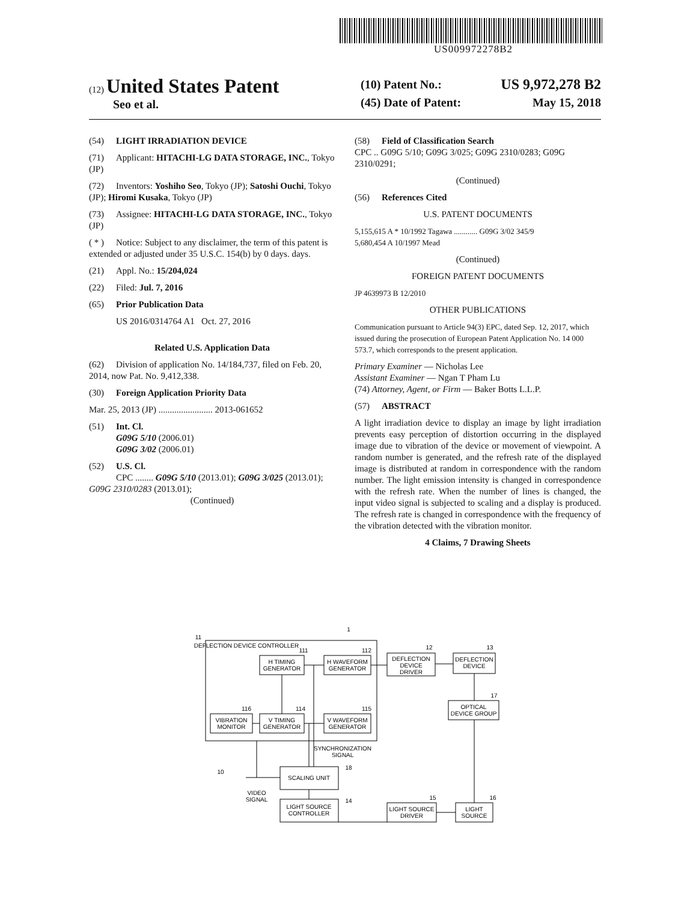US009972278B2
(12) United States Patent
Seo et al.
(10) Patent No.: US 9,972,278 B2
(45) Date of Patent: May 15, 2018
(54) LIGHT IRRADIATION DEVICE
(71) Applicant: HITACHI-LG DATA STORAGE, INC., Tokyo (JP)
(72) Inventors: Yoshiho Seo, Tokyo (JP); Satoshi Ouchi, Tokyo (JP); Hiromi Kusaka, Tokyo (JP)
(73) Assignee: HITACHI-LG DATA STORAGE, INC., Tokyo (JP)
( * ) Notice: Subject to any disclaimer, the term of this patent is extended or adjusted under 35 U.S.C. 154(b) by 0 days. days.
(21) Appl. No.: 15/204,024
(22) Filed: Jul. 7, 2016
(65) Prior Publication Data
US 2016/0314764 A1 Oct. 27, 2016
Related U.S. Application Data
(62) Division of application No. 14/184,737, filed on Feb. 20, 2014, now Pat. No. 9,412,338.
(30) Foreign Application Priority Data
Mar. 25, 2013 (JP) ........................ 2013-061652
(51) Int. Cl.
G09G 5/10 (2006.01)
G09G 3/02 (2006.01)
(52) U.S. Cl.
CPC ........ G09G 5/10 (2013.01); G09G 3/025 (2013.01); G09G 2310/0283 (2013.01);
(Continued)
(58) Field of Classification Search
CPC .. G09G 5/10; G09G 3/025; G09G 2310/0283; G09G 2310/0291;
(Continued)
(56) References Cited
U.S. PATENT DOCUMENTS
5,155,615 A * 10/1992 Tagawa ............ G09G 3/02 345/9
5,680,454 A 10/1997 Mead
(Continued)
FOREIGN PATENT DOCUMENTS
JP 4639973 B 12/2010
OTHER PUBLICATIONS
Communication pursuant to Article 94(3) EPC, dated Sep. 12, 2017, which issued during the prosecution of European Patent Application No. 14 000 573.7, which corresponds to the present application.
Primary Examiner — Nicholas Lee
Assistant Examiner — Ngan T Pham Lu
(74) Attorney, Agent, or Firm — Baker Botts L.L.P.
(57) ABSTRACT
A light irradiation device to display an image by light irradiation prevents easy perception of distortion occurring in the displayed image due to vibration of the device or movement of viewpoint. A random number is generated, and the refresh rate of the displayed image is distributed at random in correspondence with the random number. The light emission intensity is changed in correspondence with the refresh rate. When the number of lines is changed, the input video signal is subjected to scaling and a display is produced. The refresh rate is changed in correspondence with the frequency of the vibration detected with the vibration monitor.
4 Claims, 7 Drawing Sheets
1
11
DEFLECTION DEVICE CONTROLLER
H TIMING
GENERATOR
111
H WAVEFORM
GENERATOR
112
DEFLECTION
DEVICE
DRIVER
12
DEFLECTION
DEVICE
13
OPTICAL
DEVICE GROUP
17
VIBRATION
MONITOR
116
V TIMING
GENERATOR
114
V WAVEFORM
GENERATOR
115
SYNCHRONIZATION
SIGNAL
SCALING UNIT
18
10
VIDEO
SIGNAL
LIGHT SOURCE
CONTROLLER
14
LIGHT SOURCE
DRIVER
15
LIGHT
SOURCE
16